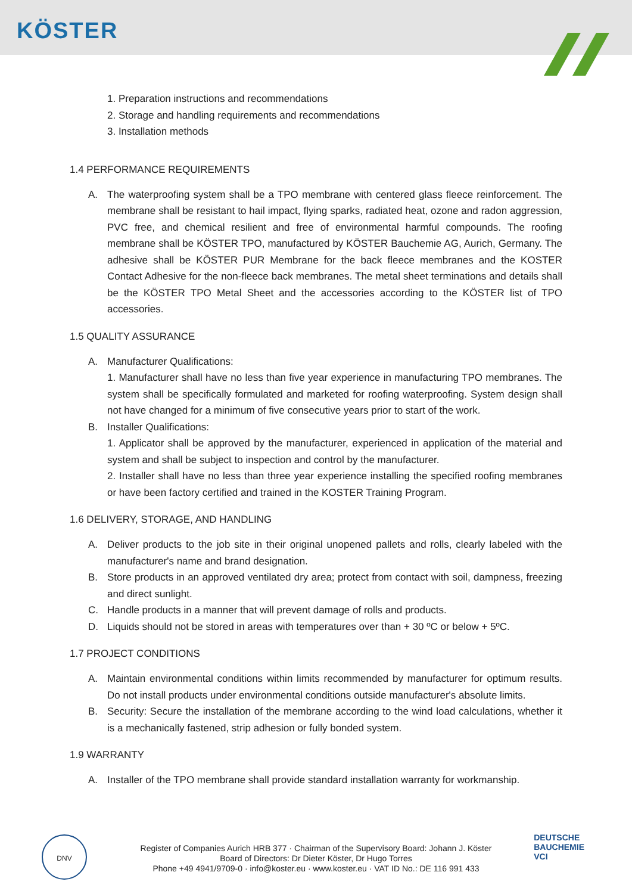KÖSTER
1. Preparation instructions and recommendations
2. Storage and handling requirements and recommendations
3. Installation methods
1.4 PERFORMANCE REQUIREMENTS
A. The waterproofing system shall be a TPO membrane with centered glass fleece reinforcement. The membrane shall be resistant to hail impact, flying sparks, radiated heat, ozone and radon aggression, PVC free, and chemical resilient and free of environmental harmful compounds. The roofing membrane shall be KÖSTER TPO, manufactured by KÖSTER Bauchemie AG, Aurich, Germany. The adhesive shall be KÖSTER PUR Membrane for the back fleece membranes and the KOSTER Contact Adhesive for the non-fleece back membranes. The metal sheet terminations and details shall be the KÖSTER TPO Metal Sheet and the accessories according to the KÖSTER list of TPO accessories.
1.5 QUALITY ASSURANCE
A. Manufacturer Qualifications:
1. Manufacturer shall have no less than five year experience in manufacturing TPO membranes. The system shall be specifically formulated and marketed for roofing waterproofing. System design shall not have changed for a minimum of five consecutive years prior to start of the work.
B. Installer Qualifications:
1. Applicator shall be approved by the manufacturer, experienced in application of the material and system and shall be subject to inspection and control by the manufacturer.
2. Installer shall have no less than three year experience installing the specified roofing membranes or have been factory certified and trained in the KOSTER Training Program.
1.6 DELIVERY, STORAGE, AND HANDLING
A. Deliver products to the job site in their original unopened pallets and rolls, clearly labeled with the manufacturer's name and brand designation.
B. Store products in an approved ventilated dry area; protect from contact with soil, dampness, freezing and direct sunlight.
C. Handle products in a manner that will prevent damage of rolls and products.
D. Liquids should not be stored in areas with temperatures over than + 30 ºC or below + 5ºC.
1.7 PROJECT CONDITIONS
A. Maintain environmental conditions within limits recommended by manufacturer for optimum results. Do not install products under environmental conditions outside manufacturer's absolute limits.
B. Security: Secure the installation of the membrane according to the wind load calculations, whether it is a mechanically fastened, strip adhesion or fully bonded system.
1.9 WARRANTY
A. Installer of the TPO membrane shall provide standard installation warranty for workmanship.
DNV
Register of Companies Aurich HRB 377 · Chairman of the Supervisory Board: Johann J. Köster
Board of Directors: Dr Dieter Köster, Dr Hugo Torres
Phone +49 4941/9709-0 · info@koster.eu · www.koster.eu · VAT ID No.: DE 116 991 433
DEUTSCHE
BAUCHEMIE
VCI